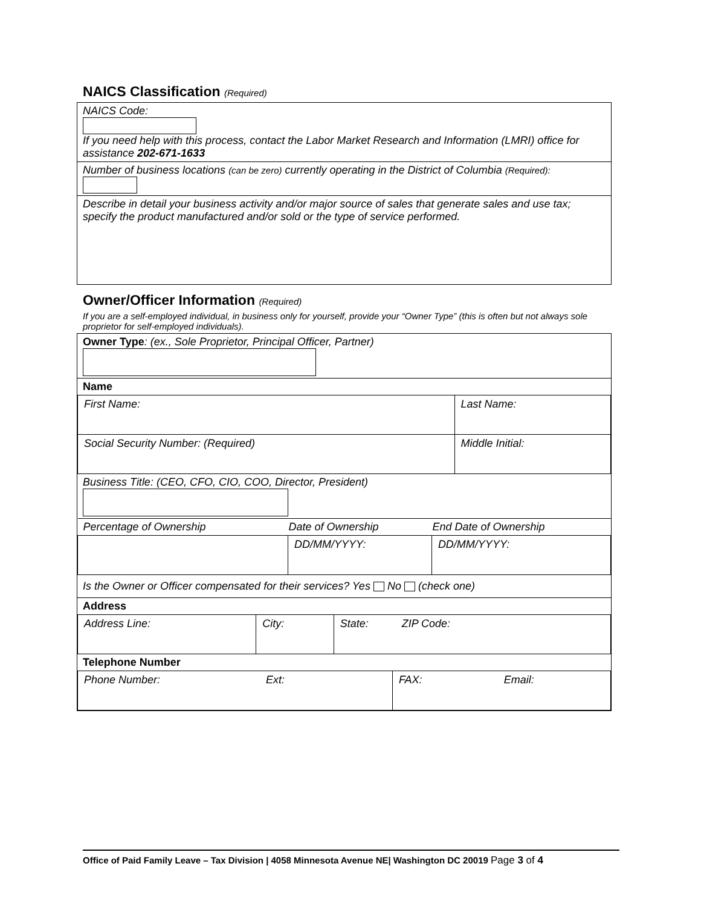NAICS Classification (Required)
NAICS Code:
If you need help with this process, contact the Labor Market Research and Information (LMRI) office for assistance 202-671-1633
Number of business locations (can be zero) currently operating in the District of Columbia (Required):
Describe in detail your business activity and/or major source of sales that generate sales and use tax; specify the product manufactured and/or sold or the type of service performed.
Owner/Officer Information (Required)
If you are a self-employed individual, in business only for yourself, provide your “Owner Type” (this is often but not always sole proprietor for self-employed individuals).
Owner Type: (ex., Sole Proprietor, Principal Officer, Partner)
Name
| First Name: | Last Name: |
| Social Security Number: (Required) | Middle Initial: |
Business Title: (CEO, CFO, CIO, COO, Director, President)
| Percentage of Ownership | Date of Ownership | End Date of Ownership |
| --- | --- | --- |
| | DD/MM/YYYY: | DD/MM/YYYY: |
Is the Owner or Officer compensated for their services? Yes No (check one)
Address
| Address Line: | City: | State: ZIP Code: |
Telephone Number
| Phone Number: Ext: | FAX: Email: |
Office of Paid Family Leave – Tax Division | 4058 Minnesota Avenue NE| Washington DC 20019 Page 3 of 4